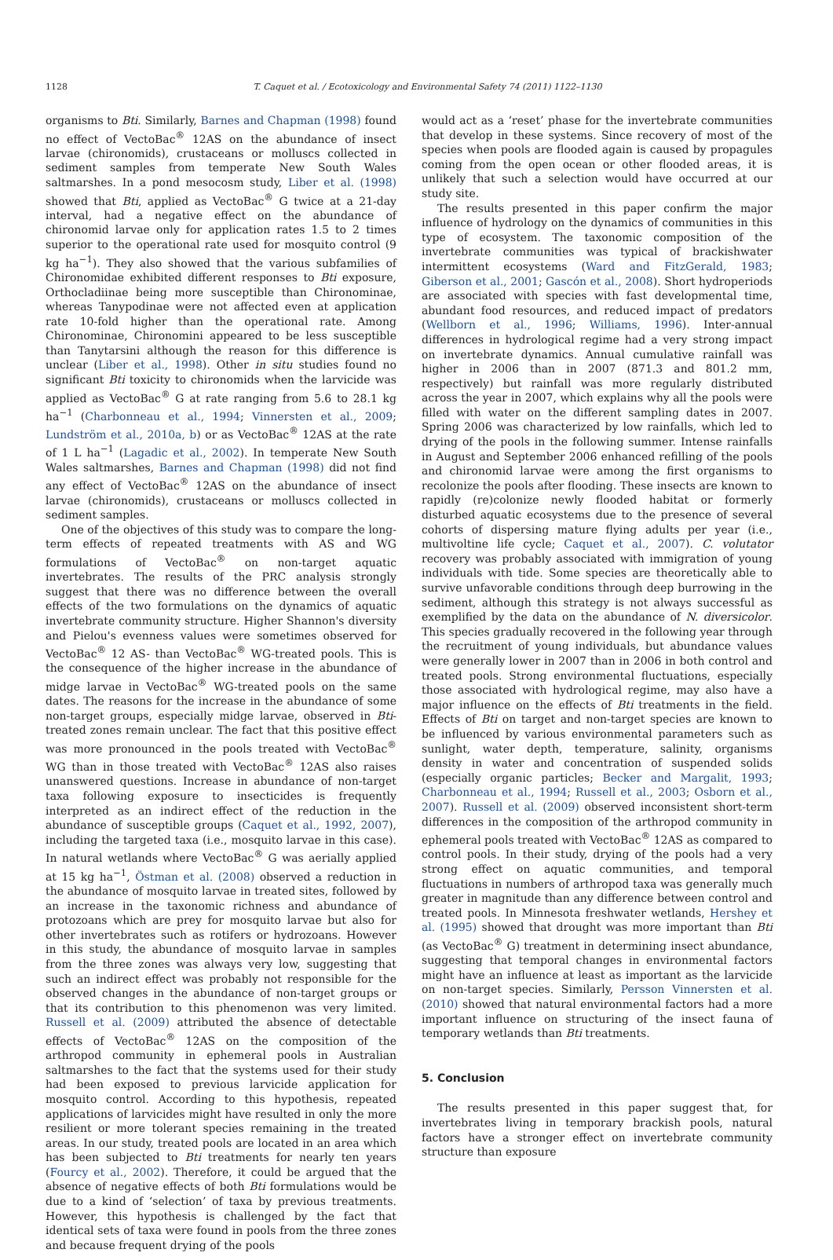1128
T. Caquet et al. / Ecotoxicology and Environmental Safety 74 (2011) 1122–1130
organisms to Bti. Similarly, Barnes and Chapman (1998) found no effect of VectoBac<sup>®</sup> 12AS on the abundance of insect larvae (chironomids), crustaceans or molluscs collected in sediment samples from temperate New South Wales saltmarshes. In a pond mesocosm study, Liber et al. (1998) showed that Bti, applied as VectoBac<sup>®</sup> G twice at a 21-day interval, had a negative effect on the abundance of chironomid larvae only for application rates 1.5 to 2 times superior to the operational rate used for mosquito control (9 kg ha<sup>−1</sup>). They also showed that the various subfamilies of Chironomidae exhibited different responses to Bti exposure, Orthocladiinae being more susceptible than Chironominae, whereas Tanypodinae were not affected even at application rate 10-fold higher than the operational rate. Among Chironominae, Chironomini appeared to be less susceptible than Tanytarsini although the reason for this difference is unclear (Liber et al., 1998). Other in situ studies found no significant Bti toxicity to chironomids when the larvicide was applied as VectoBac<sup>®</sup> G at rate ranging from 5.6 to 28.1 kg ha<sup>−1</sup> (Charbonneau et al., 1994; Vinnersten et al., 2009; Lundström et al., 2010a, b) or as VectoBac<sup>®</sup> 12AS at the rate of 1 L ha<sup>−1</sup> (Lagadic et al., 2002). In temperate New South Wales saltmarshes, Barnes and Chapman (1998) did not find any effect of VectoBac<sup>®</sup> 12AS on the abundance of insect larvae (chironomids), crustaceans or molluscs collected in sediment samples.
One of the objectives of this study was to compare the long-term effects of repeated treatments with AS and WG formulations of VectoBac<sup>®</sup> on non-target aquatic invertebrates. The results of the PRC analysis strongly suggest that there was no difference between the overall effects of the two formulations on the dynamics of aquatic invertebrate community structure. Higher Shannon's diversity and Pielou's evenness values were sometimes observed for VectoBac<sup>®</sup> 12 AS- than VectoBac<sup>®</sup> WG-treated pools. This is the consequence of the higher increase in the abundance of midge larvae in VectoBac<sup>®</sup> WG-treated pools on the same dates. The reasons for the increase in the abundance of some non-target groups, especially midge larvae, observed in Bti-treated zones remain unclear. The fact that this positive effect was more pronounced in the pools treated with VectoBac<sup>®</sup> WG than in those treated with VectoBac<sup>®</sup> 12AS also raises unanswered questions. Increase in abundance of non-target taxa following exposure to insecticides is frequently interpreted as an indirect effect of the reduction in the abundance of susceptible groups (Caquet et al., 1992, 2007), including the targeted taxa (i.e., mosquito larvae in this case). In natural wetlands where VectoBac<sup>®</sup> G was aerially applied at 15 kg ha<sup>−1</sup>, Östman et al. (2008) observed a reduction in the abundance of mosquito larvae in treated sites, followed by an increase in the taxonomic richness and abundance of protozoans which are prey for mosquito larvae but also for other invertebrates such as rotifers or hydrozoans. However in this study, the abundance of mosquito larvae in samples from the three zones was always very low, suggesting that such an indirect effect was probably not responsible for the observed changes in the abundance of non-target groups or that its contribution to this phenomenon was very limited. Russell et al. (2009) attributed the absence of detectable effects of VectoBac<sup>®</sup> 12AS on the composition of the arthropod community in ephemeral pools in Australian saltmarshes to the fact that the systems used for their study had been exposed to previous larvicide application for mosquito control. According to this hypothesis, repeated applications of larvicides might have resulted in only the more resilient or more tolerant species remaining in the treated areas. In our study, treated pools are located in an area which has been subjected to Bti treatments for nearly ten years (Fourcy et al., 2002). Therefore, it could be argued that the absence of negative effects of both Bti formulations would be due to a kind of ‘selection’ of taxa by previous treatments. However, this hypothesis is challenged by the fact that identical sets of taxa were found in pools from the three zones and because frequent drying of the pools
would act as a ‘reset’ phase for the invertebrate communities that develop in these systems. Since recovery of most of the species when pools are flooded again is caused by propagules coming from the open ocean or other flooded areas, it is unlikely that such a selection would have occurred at our study site.
The results presented in this paper confirm the major influence of hydrology on the dynamics of communities in this type of ecosystem. The taxonomic composition of the invertebrate communities was typical of brackishwater intermittent ecosystems (Ward and FitzGerald, 1983; Giberson et al., 2001; Gascón et al., 2008). Short hydroperiods are associated with species with fast developmental time, abundant food resources, and reduced impact of predators (Wellborn et al., 1996; Williams, 1996). Inter-annual differences in hydrological regime had a very strong impact on invertebrate dynamics. Annual cumulative rainfall was higher in 2006 than in 2007 (871.3 and 801.2 mm, respectively) but rainfall was more regularly distributed across the year in 2007, which explains why all the pools were filled with water on the different sampling dates in 2007. Spring 2006 was characterized by low rainfalls, which led to drying of the pools in the following summer. Intense rainfalls in August and September 2006 enhanced refilling of the pools and chironomid larvae were among the first organisms to recolonize the pools after flooding. These insects are known to rapidly (re)colonize newly flooded habitat or formerly disturbed aquatic ecosystems due to the presence of several cohorts of dispersing mature flying adults per year (i.e., multivoltine life cycle; Caquet et al., 2007). C. volutator recovery was probably associated with immigration of young individuals with tide. Some species are theoretically able to survive unfavorable conditions through deep burrowing in the sediment, although this strategy is not always successful as exemplified by the data on the abundance of N. diversicolor. This species gradually recovered in the following year through the recruitment of young individuals, but abundance values were generally lower in 2007 than in 2006 in both control and treated pools. Strong environmental fluctuations, especially those associated with hydrological regime, may also have a major influence on the effects of Bti treatments in the field. Effects of Bti on target and non-target species are known to be influenced by various environmental parameters such as sunlight, water depth, temperature, salinity, organisms density in water and concentration of suspended solids (especially organic particles; Becker and Margalit, 1993; Charbonneau et al., 1994; Russell et al., 2003; Osborn et al., 2007). Russell et al. (2009) observed inconsistent short-term differences in the composition of the arthropod community in ephemeral pools treated with VectoBac<sup>®</sup> 12AS as compared to control pools. In their study, drying of the pools had a very strong effect on aquatic communities, and temporal fluctuations in numbers of arthropod taxa was generally much greater in magnitude than any difference between control and treated pools. In Minnesota freshwater wetlands, Hershey et al. (1995) showed that drought was more important than Bti (as VectoBac<sup>®</sup> G) treatment in determining insect abundance, suggesting that temporal changes in environmental factors might have an influence at least as important as the larvicide on non-target species. Similarly, Persson Vinnersten et al. (2010) showed that natural environmental factors had a more important influence on structuring of the insect fauna of temporary wetlands than Bti treatments.
5. Conclusion
The results presented in this paper suggest that, for invertebrates living in temporary brackish pools, natural factors have a stronger effect on invertebrate community structure than exposure